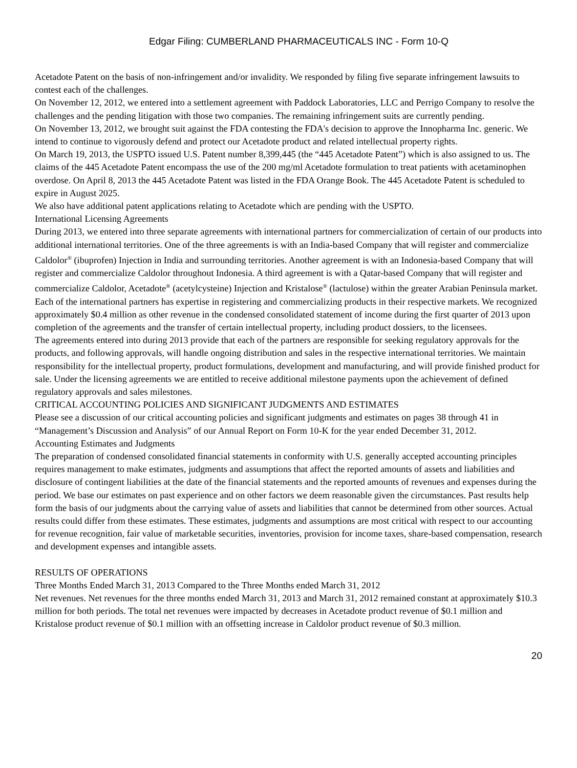Edgar Filing: CUMBERLAND PHARMACEUTICALS INC - Form 10-Q
Acetadote Patent on the basis of non-infringement and/or invalidity. We responded by filing five separate infringement lawsuits to contest each of the challenges.
On November 12, 2012, we entered into a settlement agreement with Paddock Laboratories, LLC and Perrigo Company to resolve the challenges and the pending litigation with those two companies. The remaining infringement suits are currently pending.
On November 13, 2012, we brought suit against the FDA contesting the FDA's decision to approve the Innopharma Inc. generic. We intend to continue to vigorously defend and protect our Acetadote product and related intellectual property rights.
On March 19, 2013, the USPTO issued U.S. Patent number 8,399,445 (the “445 Acetadote Patent”) which is also assigned to us. The claims of the 445 Acetadote Patent encompass the use of the 200 mg/ml Acetadote formulation to treat patients with acetaminophen overdose. On April 8, 2013 the 445 Acetadote Patent was listed in the FDA Orange Book. The 445 Acetadote Patent is scheduled to expire in August 2025.
We also have additional patent applications relating to Acetadote which are pending with the USPTO.
International Licensing Agreements
During 2013, we entered into three separate agreements with international partners for commercialization of certain of our products into additional international territories. One of the three agreements is with an India-based Company that will register and commercialize Caldolor<sup>®</sup> (ibuprofen) Injection in India and surrounding territories. Another agreement is with an Indonesia-based Company that will register and commercialize Caldolor throughout Indonesia. A third agreement is with a Qatar-based Company that will register and commercialize Caldolor, Acetadote<sup>®</sup> (acetylcysteine) Injection and Kristalose<sup>®</sup> (lactulose) within the greater Arabian Peninsula market. Each of the international partners has expertise in registering and commercializing products in their respective markets. We recognized approximately $0.4 million as other revenue in the condensed consolidated statement of income during the first quarter of 2013 upon completion of the agreements and the transfer of certain intellectual property, including product dossiers, to the licensees.
The agreements entered into during 2013 provide that each of the partners are responsible for seeking regulatory approvals for the products, and following approvals, will handle ongoing distribution and sales in the respective international territories. We maintain responsibility for the intellectual property, product formulations, development and manufacturing, and will provide finished product for sale. Under the licensing agreements we are entitled to receive additional milestone payments upon the achievement of defined regulatory approvals and sales milestones.
CRITICAL ACCOUNTING POLICIES AND SIGNIFICANT JUDGMENTS AND ESTIMATES
Please see a discussion of our critical accounting policies and significant judgments and estimates on pages 38 through 41 in “Management’s Discussion and Analysis” of our Annual Report on Form 10-K for the year ended December 31, 2012.
Accounting Estimates and Judgments
The preparation of condensed consolidated financial statements in conformity with U.S. generally accepted accounting principles requires management to make estimates, judgments and assumptions that affect the reported amounts of assets and liabilities and disclosure of contingent liabilities at the date of the financial statements and the reported amounts of revenues and expenses during the period. We base our estimates on past experience and on other factors we deem reasonable given the circumstances. Past results help form the basis of our judgments about the carrying value of assets and liabilities that cannot be determined from other sources. Actual results could differ from these estimates. These estimates, judgments and assumptions are most critical with respect to our accounting for revenue recognition, fair value of marketable securities, inventories, provision for income taxes, share-based compensation, research and development expenses and intangible assets.
RESULTS OF OPERATIONS
Three Months Ended March 31, 2013 Compared to the Three Months ended March 31, 2012
Net revenues. Net revenues for the three months ended March 31, 2013 and March 31, 2012 remained constant at approximately $10.3 million for both periods. The total net revenues were impacted by decreases in Acetadote product revenue of $0.1 million and Kristalose product revenue of $0.1 million with an offsetting increase in Caldolor product revenue of $0.3 million.
20